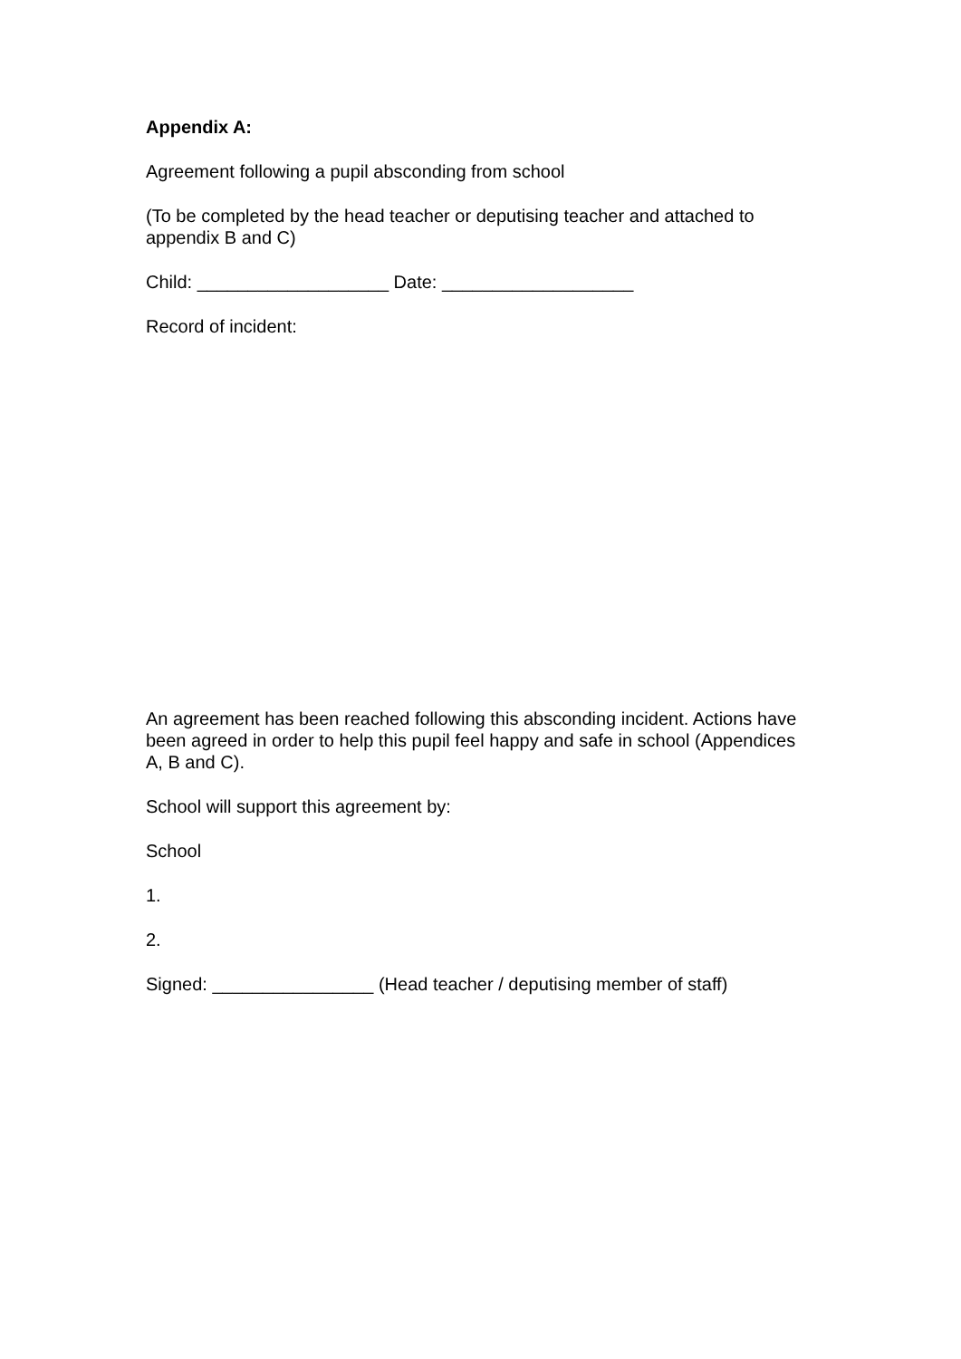Appendix A:
Agreement following a pupil absconding from school
(To be completed by the head teacher or deputising teacher and attached to appendix B and C)
Child: ___________________ Date: ___________________
Record of incident:
An agreement has been reached following this absconding incident. Actions have been agreed in order to help this pupil feel happy and safe in school (Appendices A, B and C).
School will support this agreement by:
School
1.
2.
Signed: ________________ (Head teacher / deputising member of staff)